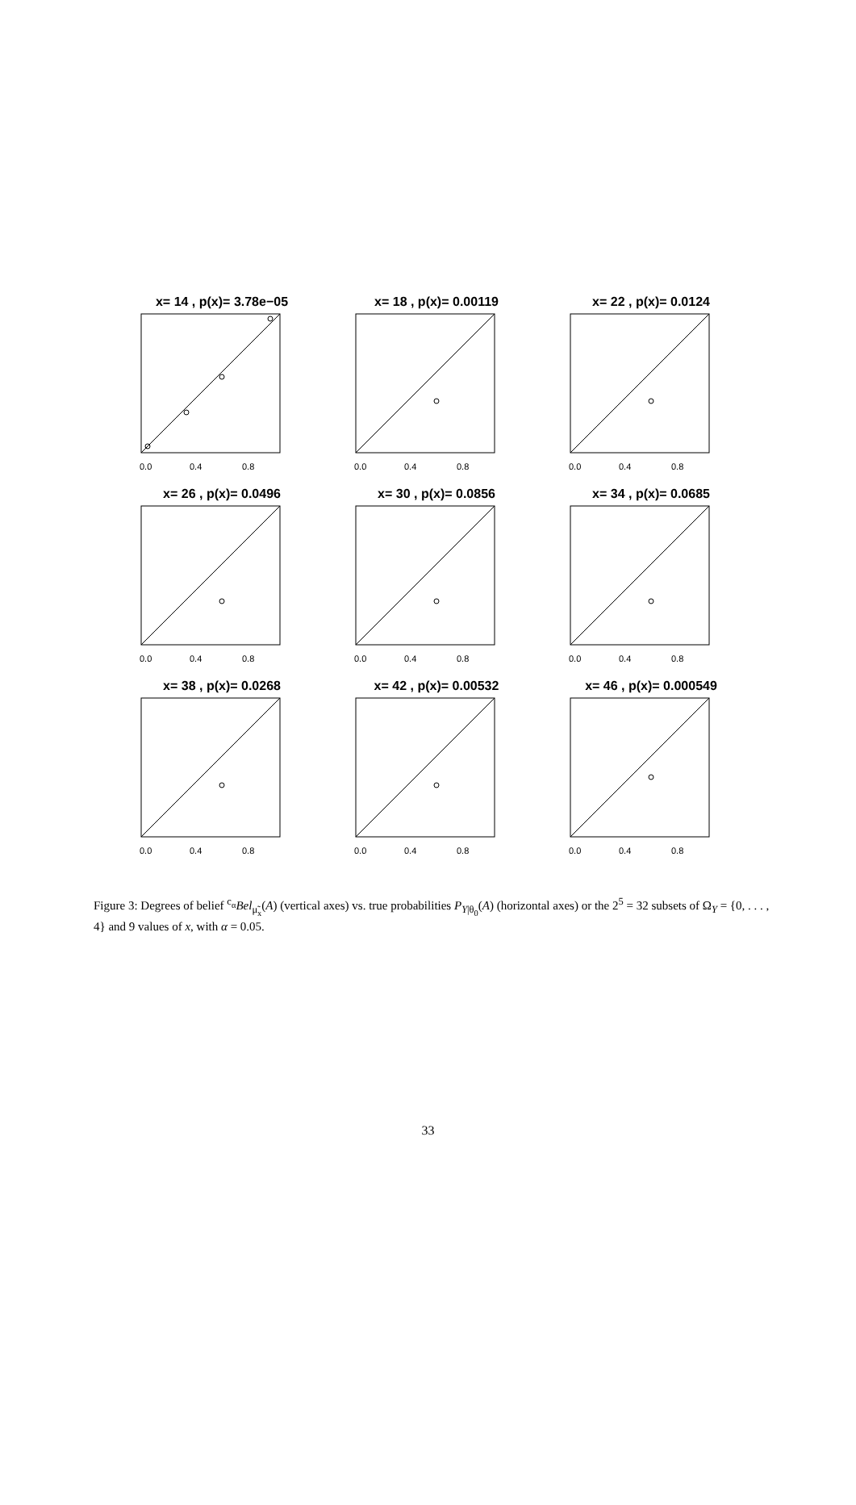x= 14 , p(x)= 3.78e−05
0.0
0.4
0.8
x= 18 , p(x)= 0.00119
0.0
0.4
0.8
x= 22 , p(x)= 0.0124
0.0
0.4
0.8
x= 26 , p(x)= 0.0496
0.0
0.4
0.8
x= 30 , p(x)= 0.0856
0.0
0.4
0.8
x= 34 , p(x)= 0.0685
0.0
0.4
0.8
x= 38 , p(x)= 0.0268
0.0
0.4
0.8
x= 42 , p(x)= 0.00532
0.0
0.4
0.8
x= 46 , p(x)= 0.000549
0.0
0.4
0.8
Figure 3: Degrees of belief <sup>c<sub>α</sub></sup>Bel<sub>μ̃<sub>x</sub></sub>(A) (vertical axes) vs. true probabilities P<sub>Y|θ<sub>0</sub></sub>(A) (horizontal axes) or the 2<sup>5</sup> = 32 subsets of Ω<sub>Y</sub> = {0, . . . , 4} and 9 values of x, with α = 0.05.
33